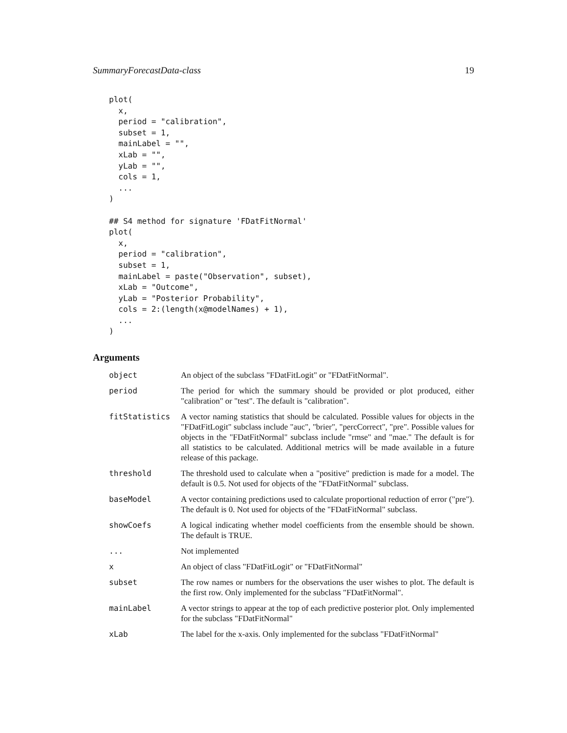SummaryForecastData-class 19
plot(
  x,
  period = "calibration",
  subset = 1,
  mainLabel = "",
  xLab = "",
  yLab = "",
  cols = 1,
  ...
)

## S4 method for signature 'FDatFitNormal'
plot(
  x,
  period = "calibration",
  subset = 1,
  mainLabel = paste("Observation", subset),
  xLab = "Outcome",
  yLab = "Posterior Probability",
  cols = 2:(length(x@modelNames) + 1),
  ...
)
Arguments
| object | An object of the subclass "FDatFitLogit" or "FDatFitNormal". |
| period | The period for which the summary should be provided or plot produced, either "calibration" or "test". The default is "calibration". |
| fitStatistics | A vector naming statistics that should be calculated. Possible values for objects in the "FDatFitLogit" subclass include "auc", "brier", "percCorrect", "pre". Possible values for objects in the "FDatFitNormal" subclass include "rmse" and "mae." The default is for all statistics to be calculated. Additional metrics will be made available in a future release of this package. |
| threshold | The threshold used to calculate when a "positive" prediction is made for a model. The default is 0.5. Not used for objects of the "FDatFitNormal" subclass. |
| baseModel | A vector containing predictions used to calculate proportional reduction of error ("pre"). The default is 0. Not used for objects of the "FDatFitNormal" subclass. |
| showCoefs | A logical indicating whether model coefficients from the ensemble should be shown. The default is TRUE. |
| ... | Not implemented |
| x | An object of class "FDatFitLogit" or "FDatFitNormal" |
| subset | The row names or numbers for the observations the user wishes to plot. The default is the first row. Only implemented for the subclass "FDatFitNormal". |
| mainLabel | A vector strings to appear at the top of each predictive posterior plot. Only implemented for the subclass "FDatFitNormal" |
| xLab | The label for the x-axis. Only implemented for the subclass "FDatFitNormal" |